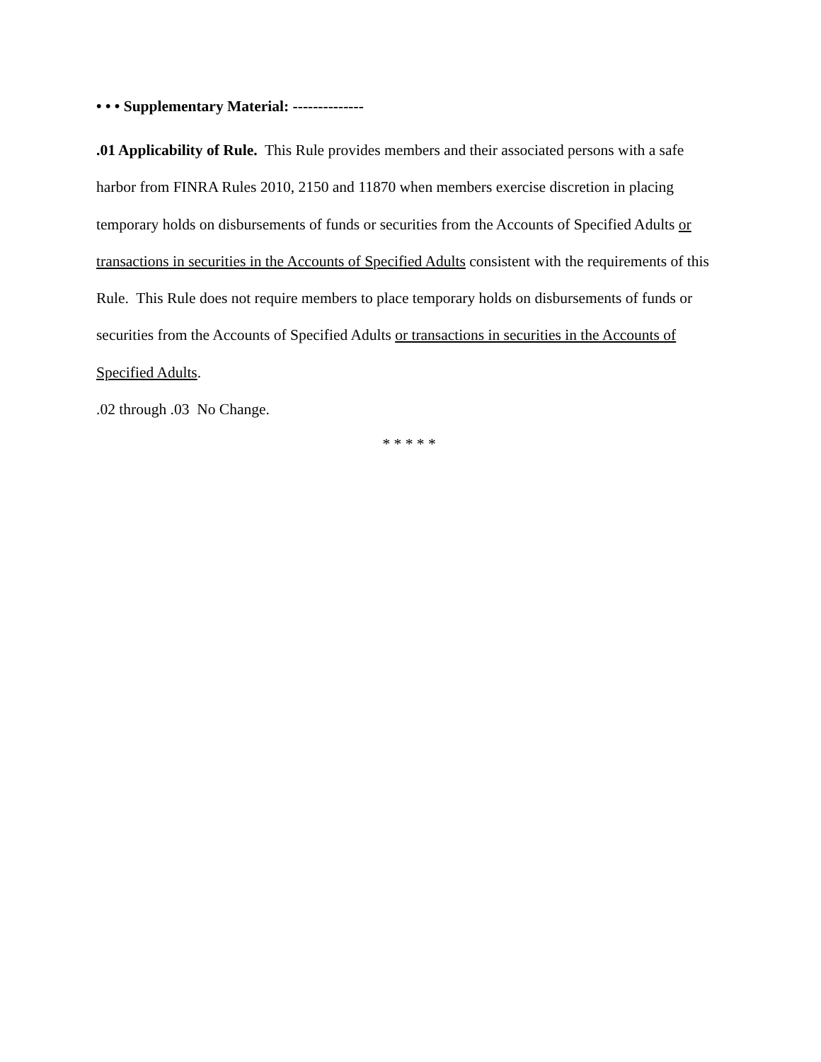• • • Supplementary Material: --------------
.01 Applicability of Rule. This Rule provides members and their associated persons with a safe harbor from FINRA Rules 2010, 2150 and 11870 when members exercise discretion in placing temporary holds on disbursements of funds or securities from the Accounts of Specified Adults or transactions in securities in the Accounts of Specified Adults consistent with the requirements of this Rule. This Rule does not require members to place temporary holds on disbursements of funds or securities from the Accounts of Specified Adults or transactions in securities in the Accounts of Specified Adults.
.02 through .03 No Change.
* * * * *